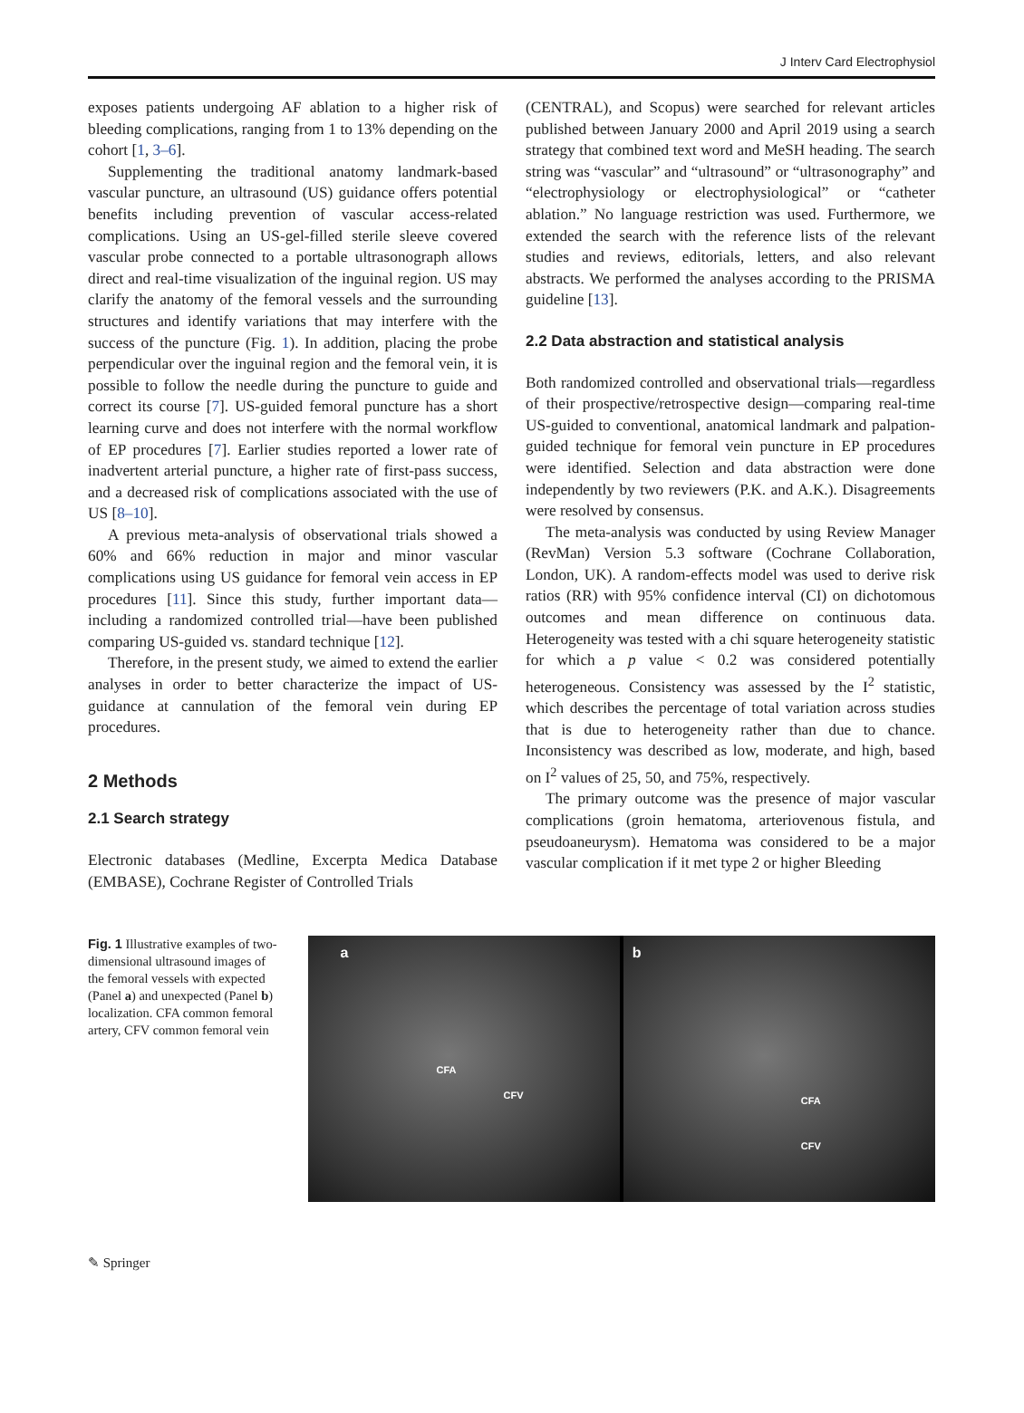J Interv Card Electrophysiol
exposes patients undergoing AF ablation to a higher risk of bleeding complications, ranging from 1 to 13% depending on the cohort [1, 3–6].
Supplementing the traditional anatomy landmark-based vascular puncture, an ultrasound (US) guidance offers potential benefits including prevention of vascular access-related complications. Using an US-gel-filled sterile sleeve covered vascular probe connected to a portable ultrasonograph allows direct and real-time visualization of the inguinal region. US may clarify the anatomy of the femoral vessels and the surrounding structures and identify variations that may interfere with the success of the puncture (Fig. 1). In addition, placing the probe perpendicular over the inguinal region and the femoral vein, it is possible to follow the needle during the puncture to guide and correct its course [7]. US-guided femoral puncture has a short learning curve and does not interfere with the normal workflow of EP procedures [7]. Earlier studies reported a lower rate of inadvertent arterial puncture, a higher rate of first-pass success, and a decreased risk of complications associated with the use of US [8–10].
A previous meta-analysis of observational trials showed a 60% and 66% reduction in major and minor vascular complications using US guidance for femoral vein access in EP procedures [11]. Since this study, further important data—including a randomized controlled trial—have been published comparing US-guided vs. standard technique [12].
Therefore, in the present study, we aimed to extend the earlier analyses in order to better characterize the impact of US-guidance at cannulation of the femoral vein during EP procedures.
2 Methods
2.1 Search strategy
Electronic databases (Medline, Excerpta Medica Database (EMBASE), Cochrane Register of Controlled Trials
(CENTRAL), and Scopus) were searched for relevant articles published between January 2000 and April 2019 using a search strategy that combined text word and MeSH heading. The search string was “vascular” and “ultrasound” or “ultrasonography” and “electrophysiology or electrophysiological” or “catheter ablation.” No language restriction was used. Furthermore, we extended the search with the reference lists of the relevant studies and reviews, editorials, letters, and also relevant abstracts. We performed the analyses according to the PRISMA guideline [13].
2.2 Data abstraction and statistical analysis
Both randomized controlled and observational trials—regardless of their prospective/retrospective design—comparing real-time US-guided to conventional, anatomical landmark and palpation-guided technique for femoral vein puncture in EP procedures were identified. Selection and data abstraction were done independently by two reviewers (P.K. and A.K.). Disagreements were resolved by consensus.
The meta-analysis was conducted by using Review Manager (RevMan) Version 5.3 software (Cochrane Collaboration, London, UK). A random-effects model was used to derive risk ratios (RR) with 95% confidence interval (CI) on dichotomous outcomes and mean difference on continuous data. Heterogeneity was tested with a chi square heterogeneity statistic for which a p value < 0.2 was considered potentially heterogeneous. Consistency was assessed by the I<sup>2</sup> statistic, which describes the percentage of total variation across studies that is due to heterogeneity rather than due to chance. Inconsistency was described as low, moderate, and high, based on I<sup>2</sup> values of 25, 50, and 75%, respectively.
The primary outcome was the presence of major vascular complications (groin hematoma, arteriovenous fistula, and pseudoaneurysm). Hematoma was considered to be a major vascular complication if it met type 2 or higher Bleeding
Fig. 1 Illustrative examples of two-dimensional ultrasound images of the femoral vessels with expected (Panel a) and unexpected (Panel b) localization. CFA common femoral artery, CFV common femoral vein
a
CFA
CFV
b
CFA
CFV
✎ Springer